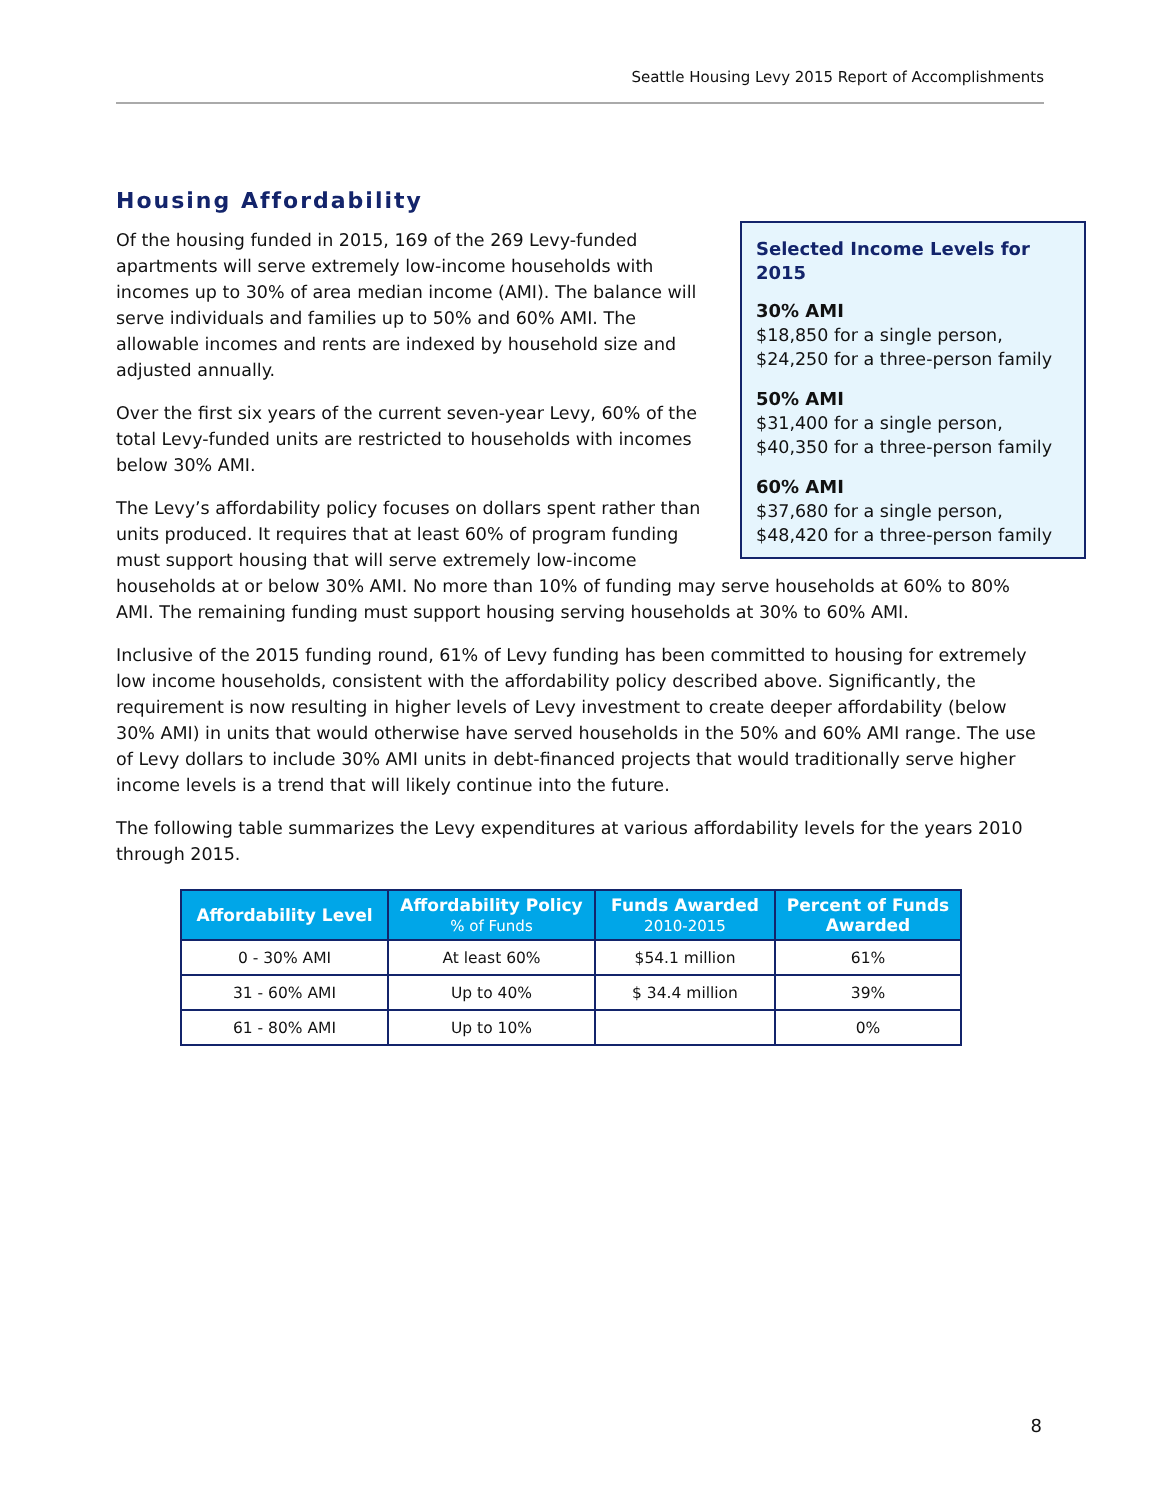Seattle Housing Levy 2015 Report of Accomplishments
Housing Affordability
Selected Income Levels for 2015
30% AMI
$18,850 for a single person,
$24,250 for a three-person family
50% AMI
$31,400 for a single person,
$40,350 for a three-person family
60% AMI
$37,680 for a single person,
$48,420 for a three-person family
Of the housing funded in 2015, 169 of the 269 Levy-funded apartments will serve extremely low-income households with incomes up to 30% of area median income (AMI). The balance will serve individuals and families up to 50% and 60% AMI. The allowable incomes and rents are indexed by household size and adjusted annually.
Over the first six years of the current seven-year Levy, 60% of the total Levy-funded units are restricted to households with incomes below 30% AMI.
The Levy’s affordability policy focuses on dollars spent rather than units produced. It requires that at least 60% of program funding must support housing that will serve extremely low-income households at or below 30% AMI. No more than 10% of funding may serve households at 60% to 80% AMI. The remaining funding must support housing serving households at 30% to 60% AMI.
Inclusive of the 2015 funding round, 61% of Levy funding has been committed to housing for extremely low income households, consistent with the affordability policy described above. Significantly, the requirement is now resulting in higher levels of Levy investment to create deeper affordability (below 30% AMI) in units that would otherwise have served households in the 50% and 60% AMI range. The use of Levy dollars to include 30% AMI units in debt-financed projects that would traditionally serve higher income levels is a trend that will likely continue into the future.
The following table summarizes the Levy expenditures at various affordability levels for the years 2010 through 2015.
| Affordability Level | Affordability Policy % of Funds | Funds Awarded 2010-2015 | Percent of Funds Awarded |
| --- | --- | --- | --- |
| 0 - 30% AMI | At least 60% | $54.1 million | 61% |
| 31 - 60% AMI | Up to 40% | $ 34.4 million | 39% |
| 61 - 80% AMI | Up to 10% | | 0% |
8